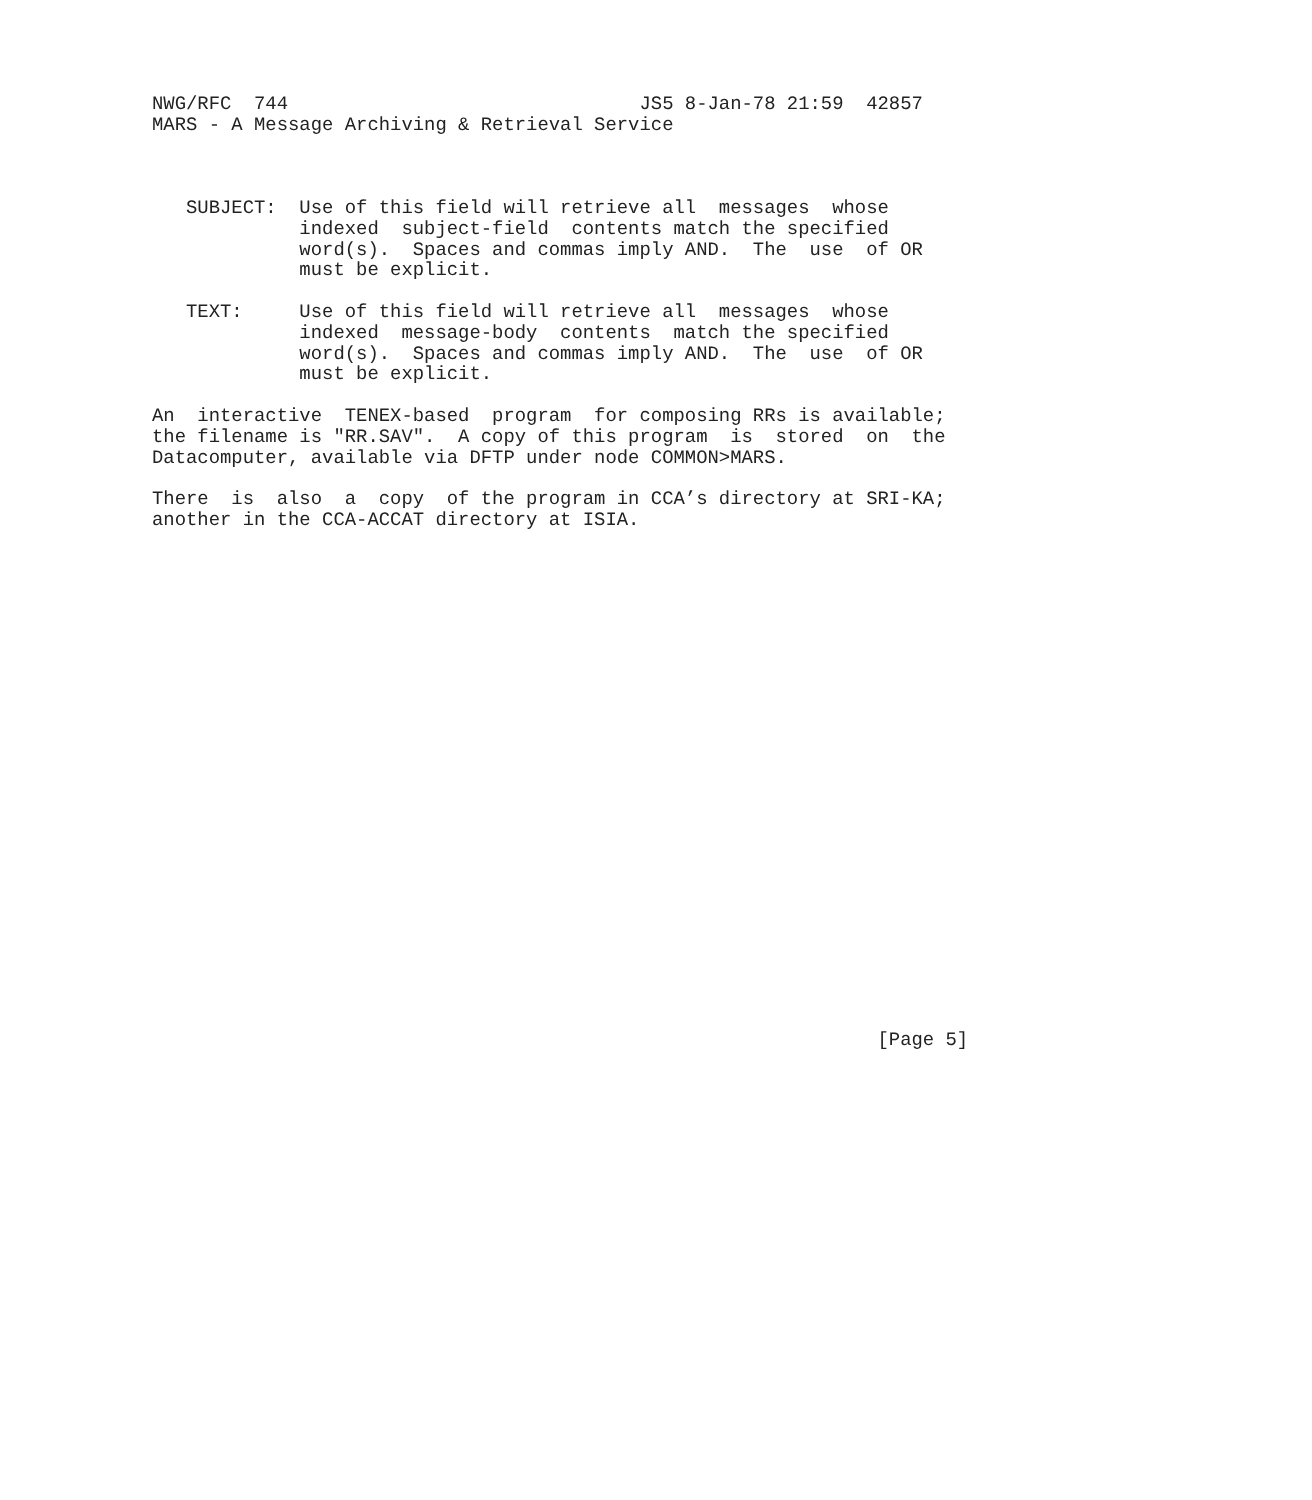NWG/RFC  744                               JS5 8-Jan-78 21:59  42857
MARS - A Message Archiving & Retrieval Service



   SUBJECT:  Use of this field will retrieve all  messages  whose
             indexed  subject-field  contents match the specified
             word(s).  Spaces and commas imply AND.  The  use  of OR
             must be explicit.

   TEXT:     Use of this field will retrieve all  messages  whose
             indexed  message-body  contents  match the specified
             word(s).  Spaces and commas imply AND.  The  use  of OR
             must be explicit.

An  interactive  TENEX-based  program  for composing RRs is available;
the filename is "RR.SAV".  A copy of this program  is  stored  on  the
Datacomputer, available via DFTP under node COMMON>MARS.

There  is  also  a  copy  of the program in CCA’s directory at SRI-KA;
another in the CCA-ACCAT directory at ISIA.
























                                                                [Page 5]